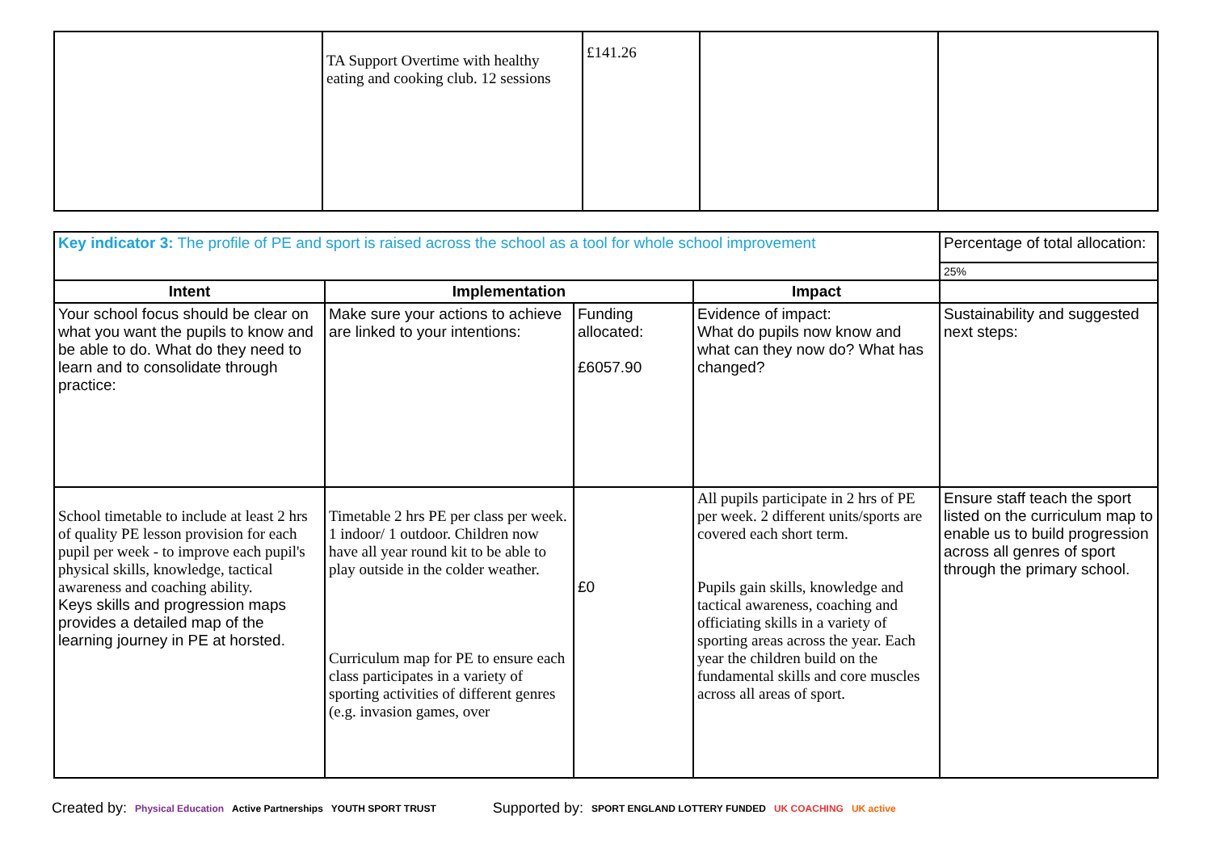| | TA Support Overtime with healthy eating and cooking club. 12 sessions | £141.26 | | |
| Key indicator 3: The profile of PE and sport is raised across the school as a tool for whole school improvement | | | | Percentage of total allocation: |
| | | | | 25% |
| Intent | Implementation | | Impact | |
| Your school focus should be clear on what you want the pupils to know and be able to do. What do they need to learn and to consolidate through practice: | Make sure your actions to achieve are linked to your intentions: | Funding allocated: £6057.90 | Evidence of impact: What do pupils now know and what can they now do? What has changed? | Sustainability and suggested next steps: |
| School timetable to include at least 2 hrs of quality PE lesson provision for each pupil per week - to improve each pupil's physical skills, knowledge, tactical awareness and coaching ability. Keys skills and progression maps provides a detailed map of the learning journey in PE at horsted. | Timetable 2 hrs PE per class per week. 1 indoor/ 1 outdoor. Children now have all year round kit to be able to play outside in the colder weather. Curriculum map for PE to ensure each class participates in a variety of sporting activities of different genres (e.g. invasion games, over | £0 | All pupils participate in 2 hrs of PE per week. 2 different units/sports are covered each short term. Pupils gain skills, knowledge and tactical awareness, coaching and officiating skills in a variety of sporting areas across the year. Each year the children build on the fundamental skills and core muscles across all areas of sport. | Ensure staff teach the sport listed on the curriculum map to enable us to build progression across all genres of sport through the primary school. |
Created by: Physical Education Active Partnerships YOUTH SPORT TRUST Supported by: SPORT ENGLAND LOTTERY FUNDED UK COACHING UK active